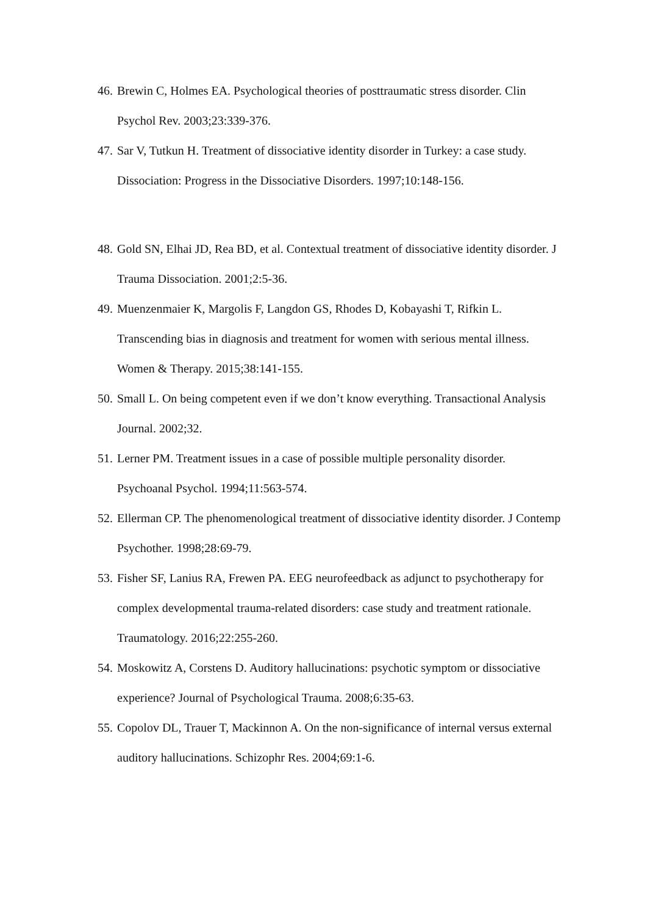46. Brewin C, Holmes EA. Psychological theories of posttraumatic stress disorder. Clin Psychol Rev. 2003;23:339-376.
47. Sar V, Tutkun H. Treatment of dissociative identity disorder in Turkey: a case study. Dissociation: Progress in the Dissociative Disorders. 1997;10:148-156.
48. Gold SN, Elhai JD, Rea BD, et al. Contextual treatment of dissociative identity disorder. J Trauma Dissociation. 2001;2:5-36.
49. Muenzenmaier K, Margolis F, Langdon GS, Rhodes D, Kobayashi T, Rifkin L. Transcending bias in diagnosis and treatment for women with serious mental illness. Women & Therapy. 2015;38:141-155.
50. Small L. On being competent even if we don’t know everything. Transactional Analysis Journal. 2002;32.
51. Lerner PM. Treatment issues in a case of possible multiple personality disorder. Psychoanal Psychol. 1994;11:563-574.
52. Ellerman CP. The phenomenological treatment of dissociative identity disorder. J Contemp Psychother. 1998;28:69-79.
53. Fisher SF, Lanius RA, Frewen PA. EEG neurofeedback as adjunct to psychotherapy for complex developmental trauma-related disorders: case study and treatment rationale. Traumatology. 2016;22:255-260.
54. Moskowitz A, Corstens D. Auditory hallucinations: psychotic symptom or dissociative experience? Journal of Psychological Trauma. 2008;6:35-63.
55. Copolov DL, Trauer T, Mackinnon A. On the non-significance of internal versus external auditory hallucinations. Schizophr Res. 2004;69:1-6.